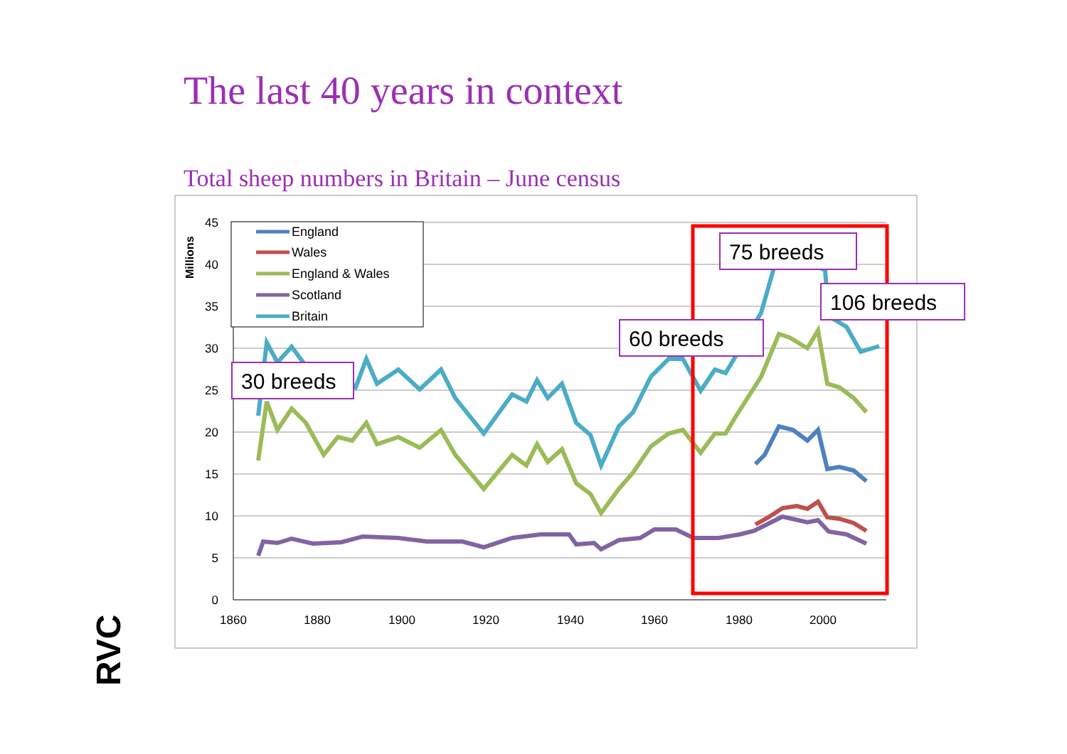The last 40 years in context
Total sheep numbers in Britain – June census
45
40
35
30
25
20
15
10
5
0
1860
1880
1900
1920
1940
1960
1980
2000
Millions
England
Wales
England & Wales
Scotland
Britain
30 breeds
60 breeds
75 breeds
106 breeds
RVC